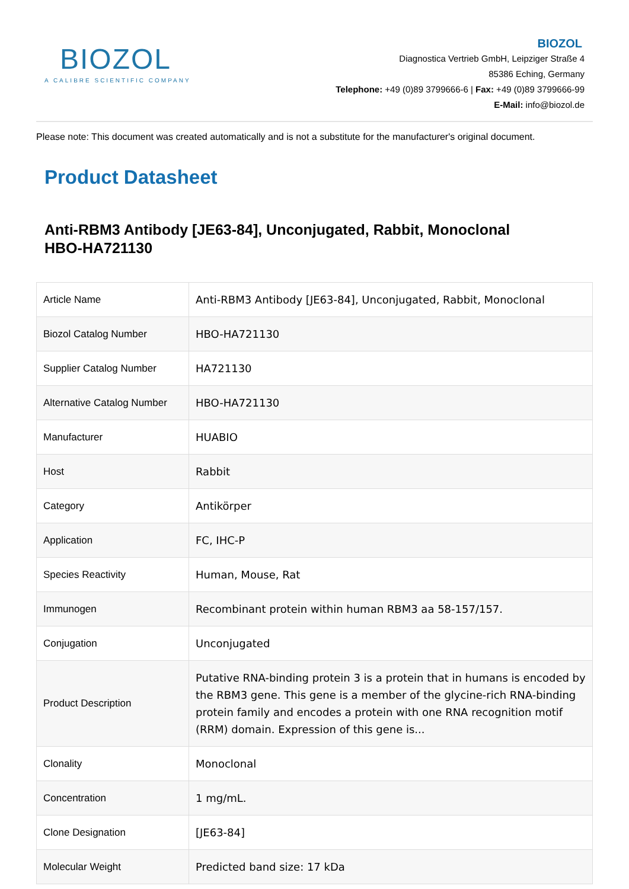BIOZOL
A CALIBRE SCIENTIFIC COMPANY
BIOZOL
Diagnostica Vertrieb GmbH, Leipziger Straße 4
85386 Eching, Germany
Telephone: +49 (0)89 3799666-6 | Fax: +49 (0)89 3799666-99
E-Mail: info@biozol.de
Please note: This document was created automatically and is not a substitute for the manufacturer's original document.
Product Datasheet
Anti-RBM3 Antibody [JE63-84], Unconjugated, Rabbit, Monoclonal
HBO-HA721130
| Article Name | Anti-RBM3 Antibody [JE63-84], Unconjugated, Rabbit, Monoclonal |
| Biozol Catalog Number | HBO-HA721130 |
| Supplier Catalog Number | HA721130 |
| Alternative Catalog Number | HBO-HA721130 |
| Manufacturer | HUABIO |
| Host | Rabbit |
| Category | Antikörper |
| Application | FC, IHC-P |
| Species Reactivity | Human, Mouse, Rat |
| Immunogen | Recombinant protein within human RBM3 aa 58-157/157. |
| Conjugation | Unconjugated |
| Product Description | Putative RNA-binding protein 3 is a protein that in humans is encoded by the RBM3 gene. This gene is a member of the glycine-rich RNA-binding protein family and encodes a protein with one RNA recognition motif (RRM) domain. Expression of this gene is... |
| Clonality | Monoclonal |
| Concentration | 1 mg/mL. |
| Clone Designation | [JE63-84] |
| Molecular Weight | Predicted band size: 17 kDa |